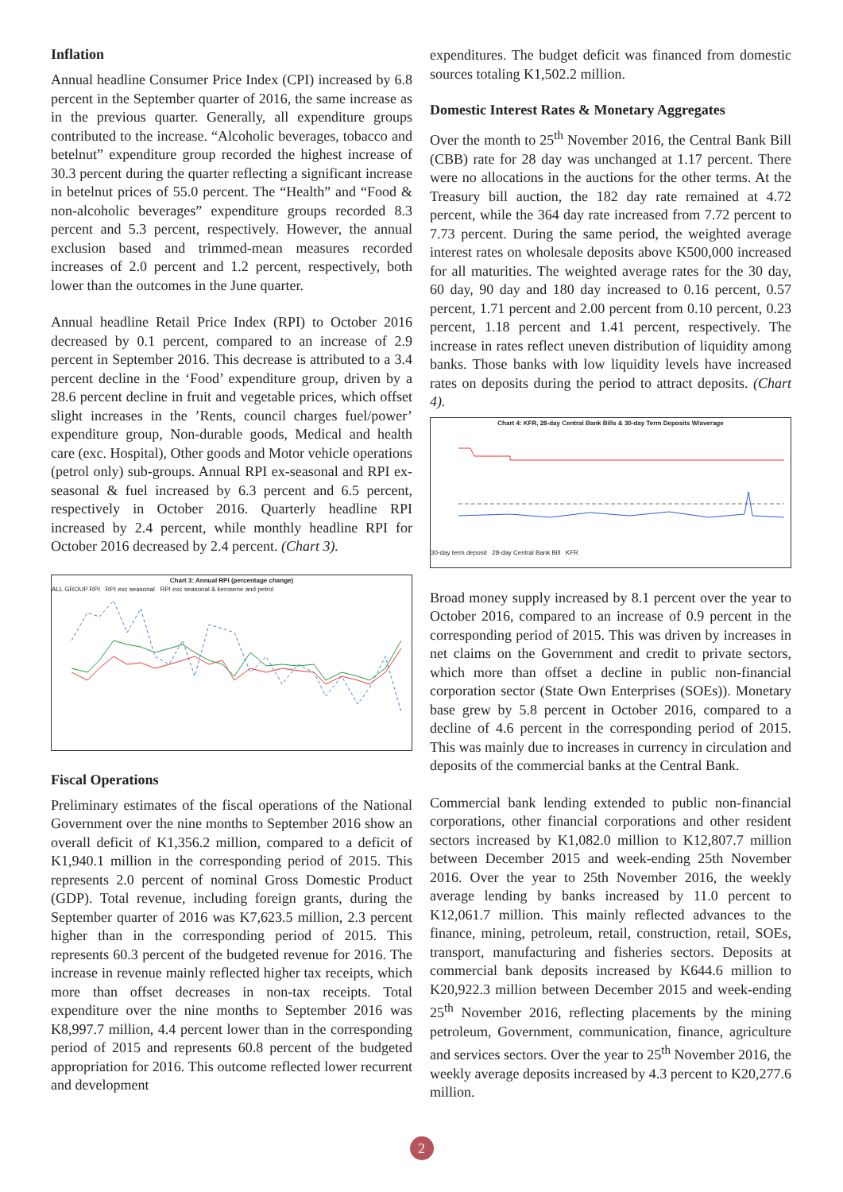Inflation
Annual headline Consumer Price Index (CPI) increased by 6.8 percent in the September quarter of 2016, the same increase as in the previous quarter. Generally, all expenditure groups contributed to the increase. “Alcoholic beverages, tobacco and betelnut” expenditure group recorded the highest increase of 30.3 percent during the quarter reflecting a significant increase in betelnut prices of 55.0 percent. The “Health” and “Food & non-alcoholic beverages” expenditure groups recorded 8.3 percent and 5.3 percent, respectively. However, the annual exclusion based and trimmed-mean measures recorded increases of 2.0 percent and 1.2 percent, respectively, both lower than the outcomes in the June quarter.
Annual headline Retail Price Index (RPI) to October 2016 decreased by 0.1 percent, compared to an increase of 2.9 percent in September 2016. This decrease is attributed to a 3.4 percent decline in the ‘Food’ expenditure group, driven by a 28.6 percent decline in fruit and vegetable prices, which offset slight increases in the ’Rents, council charges fuel/power’ expenditure group, Non-durable goods, Medical and health care (exc. Hospital), Other goods and Motor vehicle operations (petrol only) sub-groups. Annual RPI ex-seasonal and RPI ex-seasonal & fuel increased by 6.3 percent and 6.5 percent, respectively in October 2016. Quarterly headline RPI increased by 2.4 percent, while monthly headline RPI for October 2016 decreased by 2.4 percent. (Chart 3).
Chart 3: Annual RPI (percentage change)
ALL GROUP RPI RPI exc seasonal RPI exc seasonal & kerosene and petrol
Fiscal Operations
Preliminary estimates of the fiscal operations of the National Government over the nine months to September 2016 show an overall deficit of K1,356.2 million, compared to a deficit of K1,940.1 million in the corresponding period of 2015. This represents 2.0 percent of nominal Gross Domestic Product (GDP). Total revenue, including foreign grants, during the September quarter of 2016 was K7,623.5 million, 2.3 percent higher than in the corresponding period of 2015. This represents 60.3 percent of the budgeted revenue for 2016. The increase in revenue mainly reflected higher tax receipts, which more than offset decreases in non-tax receipts. Total expenditure over the nine months to September 2016 was K8,997.7 million, 4.4 percent lower than in the corresponding period of 2015 and represents 60.8 percent of the budgeted appropriation for 2016. This outcome reflected lower recurrent and development
expenditures. The budget deficit was financed from domestic sources totaling K1,502.2 million.
Domestic Interest Rates & Monetary Aggregates
Over the month to 25<sup>th</sup> November 2016, the Central Bank Bill (CBB) rate for 28 day was unchanged at 1.17 percent. There were no allocations in the auctions for the other terms. At the Treasury bill auction, the 182 day rate remained at 4.72 percent, while the 364 day rate increased from 7.72 percent to 7.73 percent. During the same period, the weighted average interest rates on wholesale deposits above K500,000 increased for all maturities. The weighted average rates for the 30 day, 60 day, 90 day and 180 day increased to 0.16 percent, 0.57 percent, 1.71 percent and 2.00 percent from 0.10 percent, 0.23 percent, 1.18 percent and 1.41 percent, respectively. The increase in rates reflect uneven distribution of liquidity among banks. Those banks with low liquidity levels have increased rates on deposits during the period to attract deposits. (Chart 4).
Chart 4: KFR, 28-day Central Bank Bills & 30-day Term Deposits W/average
30-day term deposit 28-day Central Bank Bill KFR
Broad money supply increased by 8.1 percent over the year to October 2016, compared to an increase of 0.9 percent in the corresponding period of 2015. This was driven by increases in net claims on the Government and credit to private sectors, which more than offset a decline in public non-financial corporation sector (State Own Enterprises (SOEs)). Monetary base grew by 5.8 percent in October 2016, compared to a decline of 4.6 percent in the corresponding period of 2015. This was mainly due to increases in currency in circulation and deposits of the commercial banks at the Central Bank.
Commercial bank lending extended to public non-financial corporations, other financial corporations and other resident sectors increased by K1,082.0 million to K12,807.7 million between December 2015 and week-ending 25th November 2016. Over the year to 25th November 2016, the weekly average lending by banks increased by 11.0 percent to K12,061.7 million. This mainly reflected advances to the finance, mining, petroleum, retail, construction, retail, SOEs, transport, manufacturing and fisheries sectors. Deposits at commercial bank deposits increased by K644.6 million to K20,922.3 million between December 2015 and week-ending 25<sup>th</sup> November 2016, reflecting placements by the mining petroleum, Government, communication, finance, agriculture and services sectors. Over the year to 25<sup>th</sup> November 2016, the weekly average deposits increased by 4.3 percent to K20,277.6 million.
2